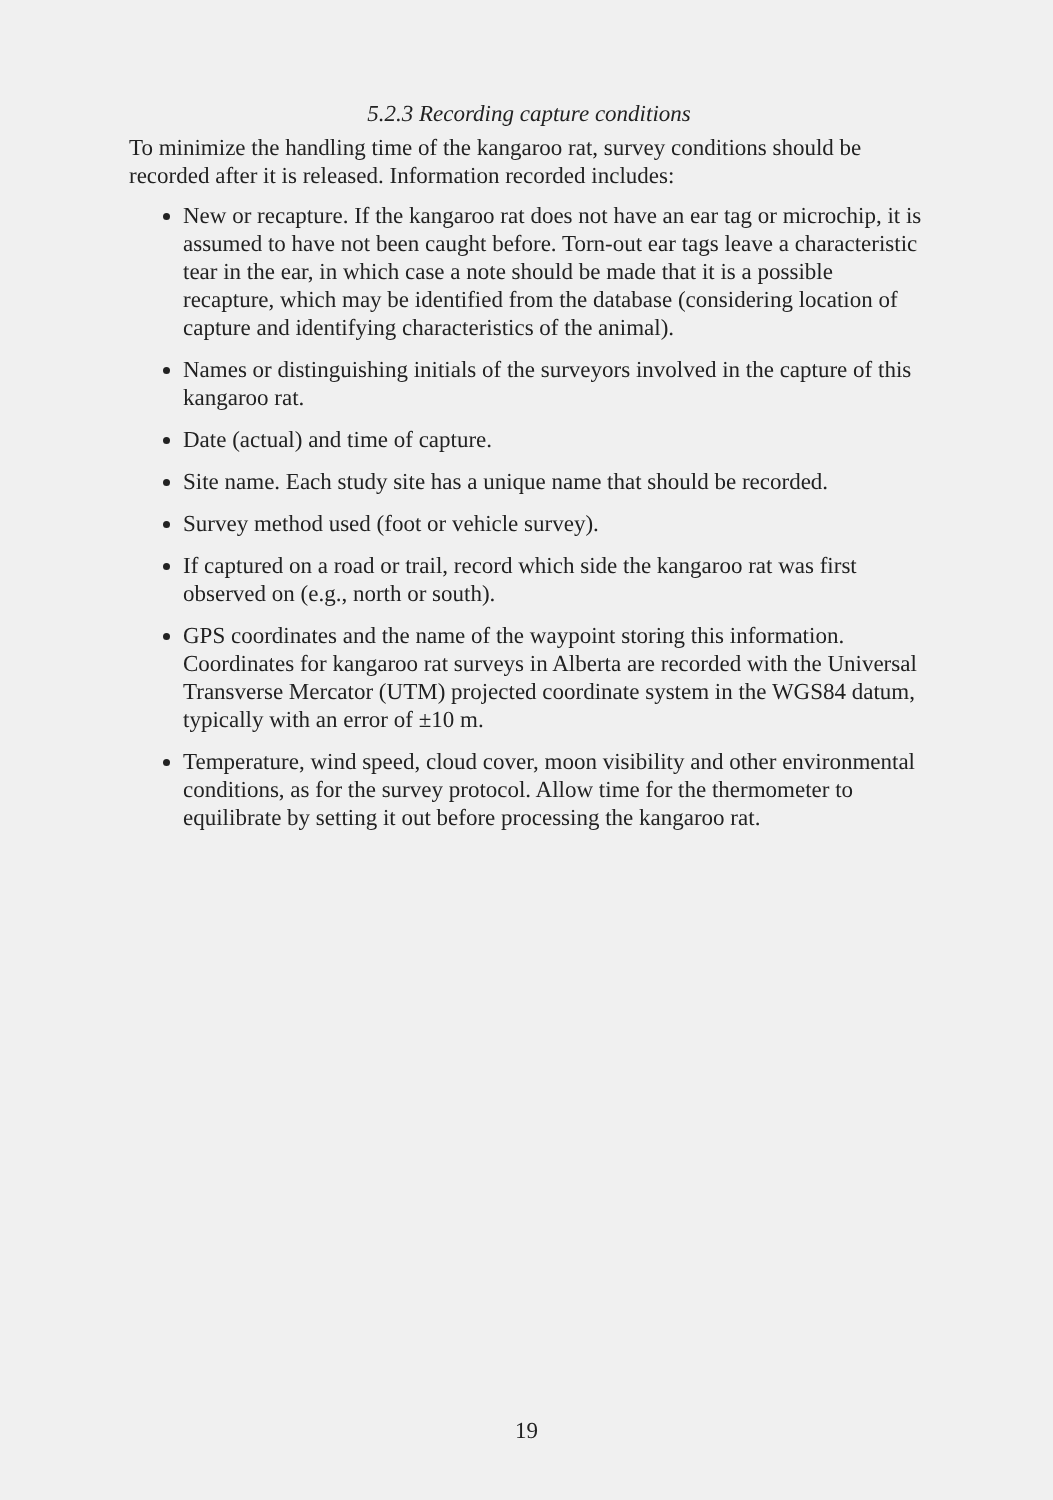5.2.3 Recording capture conditions
To minimize the handling time of the kangaroo rat, survey conditions should be recorded after it is released. Information recorded includes:
New or recapture. If the kangaroo rat does not have an ear tag or microchip, it is assumed to have not been caught before. Torn-out ear tags leave a characteristic tear in the ear, in which case a note should be made that it is a possible recapture, which may be identified from the database (considering location of capture and identifying characteristics of the animal).
Names or distinguishing initials of the surveyors involved in the capture of this kangaroo rat.
Date (actual) and time of capture.
Site name. Each study site has a unique name that should be recorded.
Survey method used (foot or vehicle survey).
If captured on a road or trail, record which side the kangaroo rat was first observed on (e.g., north or south).
GPS coordinates and the name of the waypoint storing this information. Coordinates for kangaroo rat surveys in Alberta are recorded with the Universal Transverse Mercator (UTM) projected coordinate system in the WGS84 datum, typically with an error of ±10 m.
Temperature, wind speed, cloud cover, moon visibility and other environmental conditions, as for the survey protocol. Allow time for the thermometer to equilibrate by setting it out before processing the kangaroo rat.
19